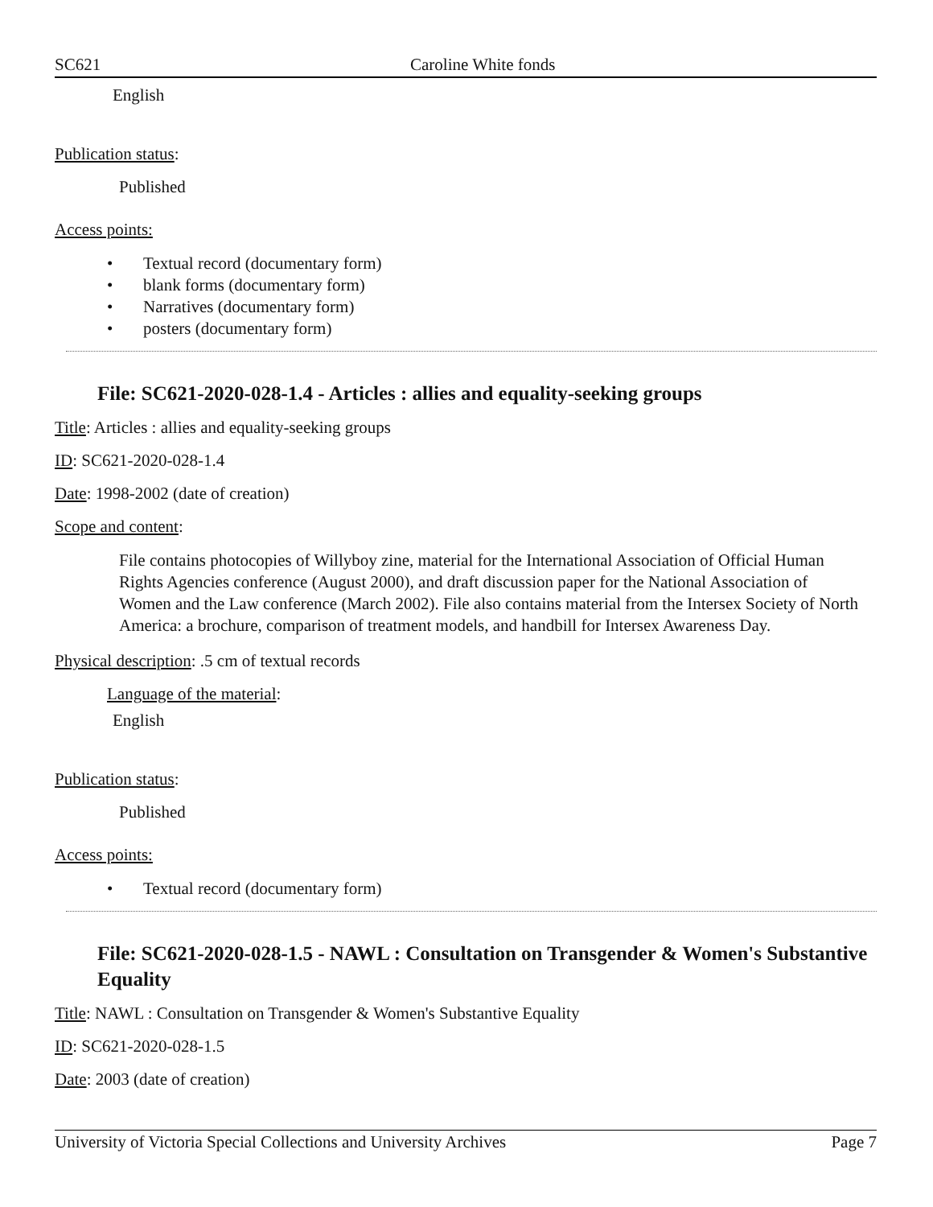SC621 Caroline White fonds
English
Publication status:
Published
Access points:
• Textual record (documentary form)
• blank forms (documentary form)
• Narratives (documentary form)
• posters (documentary form)
File: SC621-2020-028-1.4 - Articles : allies and equality-seeking groups
Title: Articles : allies and equality-seeking groups
ID: SC621-2020-028-1.4
Date: 1998-2002 (date of creation)
Scope and content:
File contains photocopies of Willyboy zine, material for the International Association of Official Human Rights Agencies conference (August 2000), and draft discussion paper for the National Association of Women and the Law conference (March 2002). File also contains material from the Intersex Society of North America: a brochure, comparison of treatment models, and handbill for Intersex Awareness Day.
Physical description: .5 cm of textual records
Language of the material:
English
Publication status:
Published
Access points:
• Textual record (documentary form)
File: SC621-2020-028-1.5 - NAWL : Consultation on Transgender & Women's Substantive Equality
Title: NAWL : Consultation on Transgender & Women's Substantive Equality
ID: SC621-2020-028-1.5
Date: 2003 (date of creation)
University of Victoria Special Collections and University Archives
Page 7